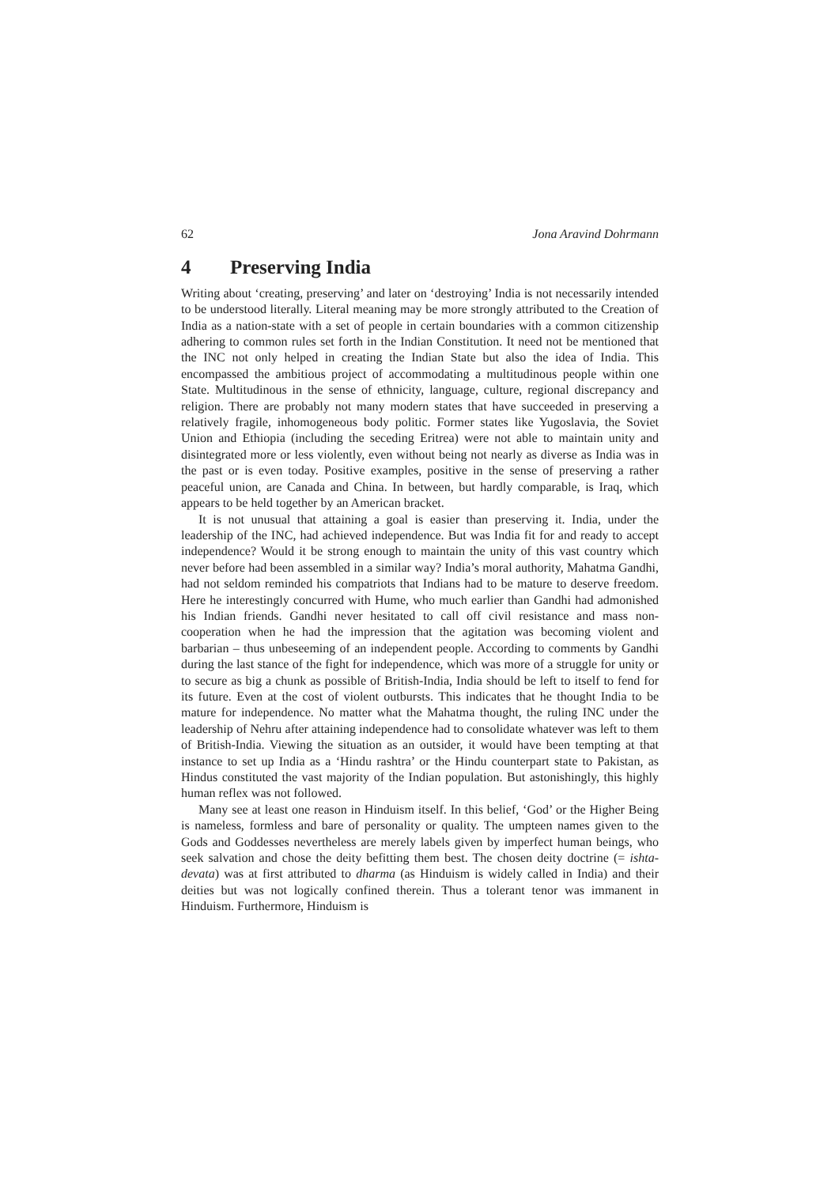62 Jona Aravind Dohrmann
4 Preserving India
Writing about ‘creating, preserving’ and later on ‘destroying’ India is not necessarily intended to be understood literally. Literal meaning may be more strongly attributed to the Creation of India as a nation-state with a set of people in certain boundaries with a common citizenship adhering to common rules set forth in the Indian Constitution. It need not be mentioned that the INC not only helped in creating the Indian State but also the idea of India. This encompassed the ambitious project of accommodating a multitudinous people within one State. Multitudinous in the sense of ethnicity, language, culture, regional discrepancy and religion. There are probably not many modern states that have succeeded in preserving a relatively fragile, inhomogeneous body politic. Former states like Yugoslavia, the Soviet Union and Ethiopia (including the seceding Eritrea) were not able to maintain unity and disintegrated more or less violently, even without being not nearly as diverse as India was in the past or is even today. Positive examples, positive in the sense of preserving a rather peaceful union, are Canada and China. In between, but hardly comparable, is Iraq, which appears to be held together by an American bracket.
It is not unusual that attaining a goal is easier than preserving it. India, under the leadership of the INC, had achieved independence. But was India fit for and ready to accept independence? Would it be strong enough to maintain the unity of this vast country which never before had been assembled in a similar way? India’s moral authority, Mahatma Gandhi, had not seldom reminded his compatriots that Indians had to be mature to deserve freedom. Here he interestingly concurred with Hume, who much earlier than Gandhi had admonished his Indian friends. Gandhi never hesitated to call off civil resistance and mass non-cooperation when he had the impression that the agitation was becoming violent and barbarian – thus unbeseeming of an independent people. According to comments by Gandhi during the last stance of the fight for independence, which was more of a struggle for unity or to secure as big a chunk as possible of British-India, India should be left to itself to fend for its future. Even at the cost of violent outbursts. This indicates that he thought India to be mature for independence. No matter what the Mahatma thought, the ruling INC under the leadership of Nehru after attaining independence had to consolidate whatever was left to them of British-India. Viewing the situation as an outsider, it would have been tempting at that instance to set up India as a ‘Hindu rashtra’ or the Hindu counterpart state to Pakistan, as Hindus constituted the vast majority of the Indian population. But astonishingly, this highly human reflex was not followed.
Many see at least one reason in Hinduism itself. In this belief, ‘God’ or the Higher Being is nameless, formless and bare of personality or quality. The umpteen names given to the Gods and Goddesses nevertheless are merely labels given by imperfect human beings, who seek salvation and chose the deity befitting them best. The chosen deity doctrine (= ishta-devata) was at first attributed to dharma (as Hinduism is widely called in India) and their deities but was not logically confined therein. Thus a tolerant tenor was immanent in Hinduism. Furthermore, Hinduism is